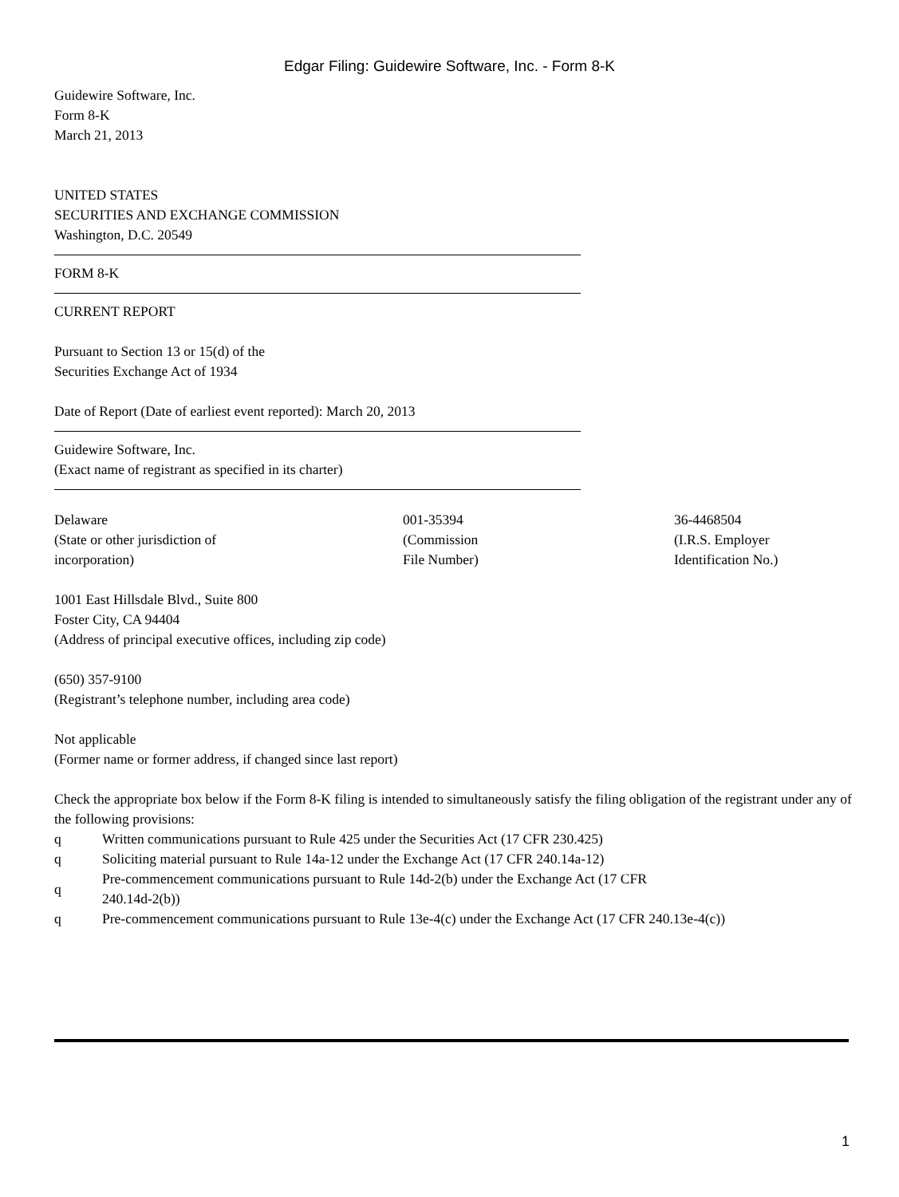Edgar Filing: Guidewire Software, Inc. - Form 8-K
Guidewire Software, Inc.
Form 8-K
March 21, 2013
UNITED STATES
SECURITIES AND EXCHANGE COMMISSION
Washington, D.C. 20549
FORM 8-K
CURRENT REPORT
Pursuant to Section 13 or 15(d) of the
Securities Exchange Act of 1934
Date of Report (Date of earliest event reported): March 20, 2013
Guidewire Software, Inc.
(Exact name of registrant as specified in its charter)
| Delaware (State or other jurisdiction of incorporation) | 001-35394 (Commission File Number) | 36-4468504 (I.R.S. Employer Identification No.) |
1001 East Hillsdale Blvd., Suite 800
Foster City, CA 94404
(Address of principal executive offices, including zip code)
(650) 357-9100
(Registrant’s telephone number, including area code)
Not applicable
(Former name or former address, if changed since last report)
Check the appropriate box below if the Form 8-K filing is intended to simultaneously satisfy the filing obligation of the registrant under any of the following provisions:
| q | Written communications pursuant to Rule 425 under the Securities Act (17 CFR 230.425) |
| q | Soliciting material pursuant to Rule 14a-12 under the Exchange Act (17 CFR 240.14a-12) |
| q | Pre-commencement communications pursuant to Rule 14d-2(b) under the Exchange Act (17 CFR 240.14d-2(b)) |
| q | Pre-commencement communications pursuant to Rule 13e-4(c) under the Exchange Act (17 CFR 240.13e-4(c)) |
1